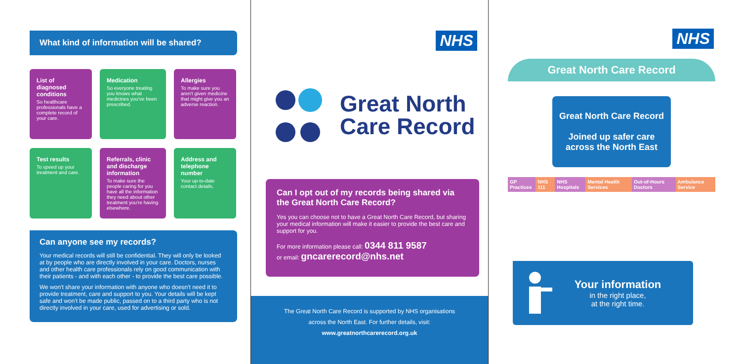What kind of information will be shared?
List of diagnosed conditions
So healthcare professionals have a complete record of your care.
Medication
So everyone treating you knows what medicines you've been prescribed.
Allergies
To make sure you aren't given medicine that might give you an adverse reaction.
Test results
To speed up your treatment and care.
Referrals, clinic and discharge information
To make sure the people caring for you have all the information they need about other treatment you're having elsewhere.
Address and telephone number
Your up-to-date contact details.
Can anyone see my records?
Your medical records will still be confidential. They will only be looked at by people who are directly involved in your care. Doctors, nurses and other health care professionals rely on good communication with their patients - and with each other - to provide the best care possible.
We won't share your information with anyone who doesn't need it to provide treatment, care and support to you. Your details will be kept safe and won't be made public, passed on to a third party who is not directly involved in your care, used for advertising or sold.
NHS
Great North
Care Record
Can I opt out of my records being shared via the Great North Care Record?
Yes you can choose not to have a Great North Care Record, but sharing your medical information will make it easier to provide the best care and support for you.
For more information please call: 0344 811 9587
or email: gncarerecord@nhs.net
The Great North Care Record is supported by NHS organisations
across the North East. For further details, visit:
www.greatnorthcarerecord.org.uk
NHS
Great North Care Record
Great North Care Record
Joined up safer care across the North East
GP Practices NHS 111 NHS Hospitals Mental Health Services Out-of-Hours Doctors Ambulance Service
Your information
in the right place,
at the right time.